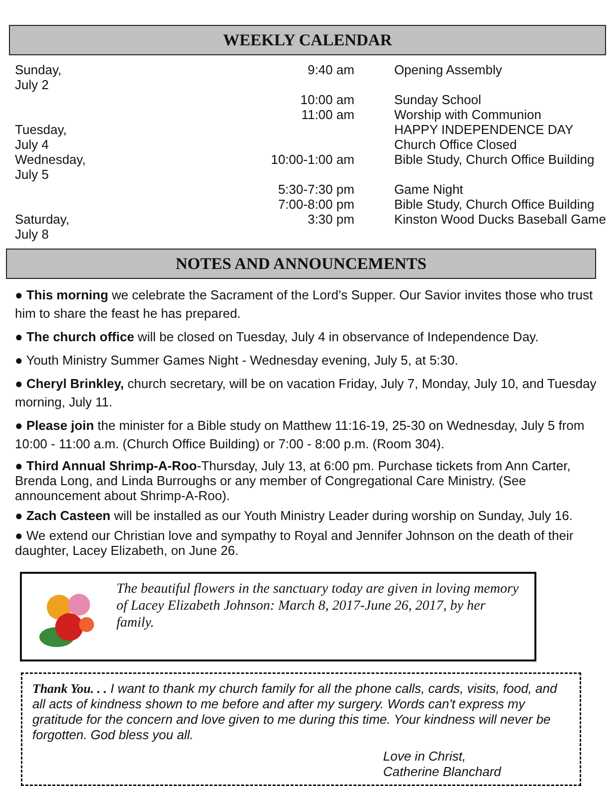WEEKLY CALENDAR
| Sunday, July 2 | 9:40 am | Opening Assembly |
| | 10:00 am | Sunday School |
| | 11:00 am | Worship with Communion |
| Tuesday, July 4 | | HAPPY INDEPENDENCE DAY Church Office Closed |
| Wednesday, July 5 | 10:00-1:00 am | Bible Study, Church Office Building |
| | 5:30-7:30 pm | Game Night |
| | 7:00-8:00 pm | Bible Study, Church Office Building |
| Saturday, July 8 | 3:30 pm | Kinston Wood Ducks Baseball Game |
NOTES AND ANNOUNCEMENTS
● This morning we celebrate the Sacrament of the Lord’s Supper. Our Savior invites those who trust him to share the feast he has prepared.
● The church office will be closed on Tuesday, July 4 in observance of Independence Day.
● Youth Ministry Summer Games Night - Wednesday evening, July 5, at 5:30.
● Cheryl Brinkley, church secretary, will be on vacation Friday, July 7, Monday, July 10, and Tuesday morning, July 11.
● Please join the minister for a Bible study on Matthew 11:16-19, 25-30 on Wednesday, July 5 from 10:00 - 11:00 a.m. (Church Office Building) or 7:00 - 8:00 p.m. (Room 304).
● Third Annual Shrimp-A-Roo-Thursday, July 13, at 6:00 pm. Purchase tickets from Ann Carter, Brenda Long, and Linda Burroughs or any member of Congregational Care Ministry. (See announcement about Shrimp-A-Roo).
● Zach Casteen will be installed as our Youth Ministry Leader during worship on Sunday, July 16.
● We extend our Christian love and sympathy to Royal and Jennifer Johnson on the death of their daughter, Lacey Elizabeth, on June 26.
The beautiful flowers in the sanctuary today are given in loving memory of Lacey Elizabeth Johnson: March 8, 2017-June 26, 2017, by her family.
Thank You. . . I want to thank my church family for all the phone calls, cards, visits, food, and all acts of kindness shown to me before and after my surgery. Words can't express my gratitude for the concern and love given to me during this time. Your kindness will never be forgotten. God bless you all.
Love in Christ,
Catherine Blanchard